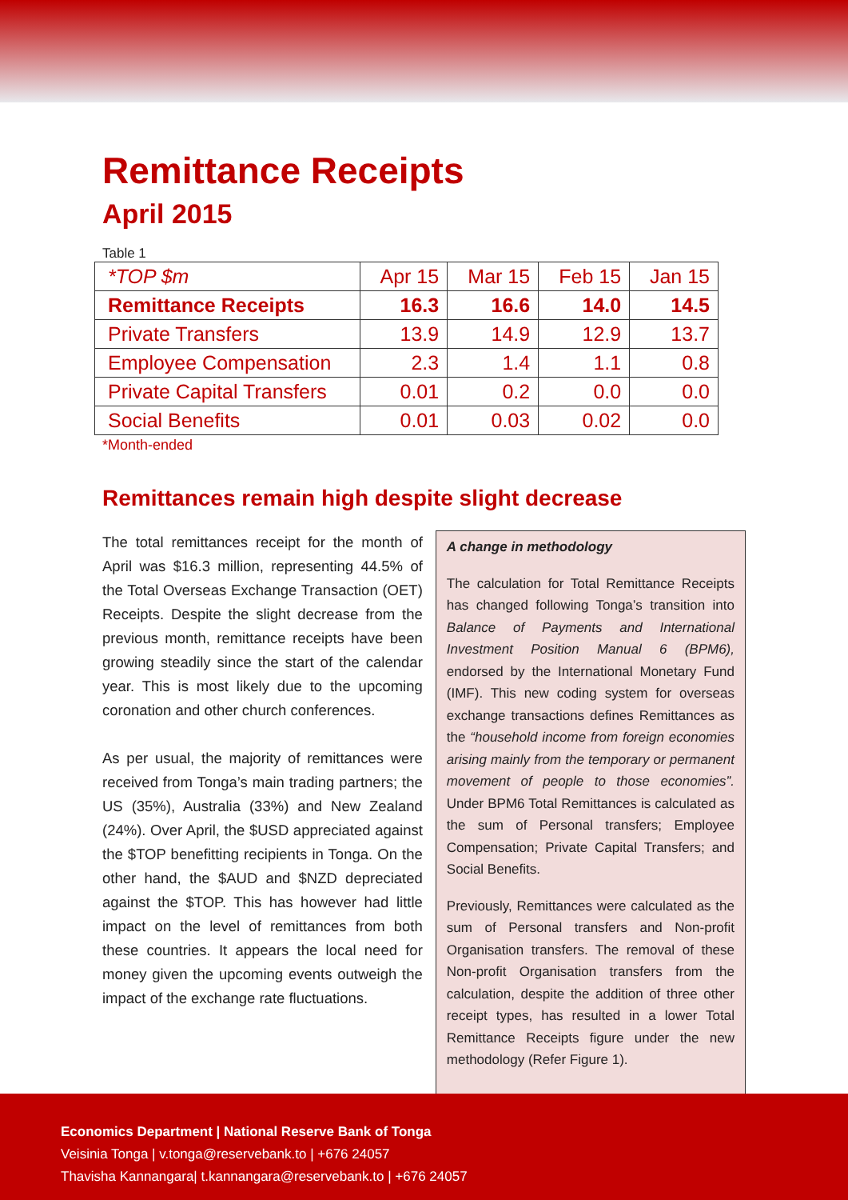Remittance Receipts
April 2015
Table 1
| *TOP $m | Apr 15 | Mar 15 | Feb 15 | Jan 15 |
| --- | --- | --- | --- | --- |
| Remittance Receipts | 16.3 | 16.6 | 14.0 | 14.5 |
| Private Transfers | 13.9 | 14.9 | 12.9 | 13.7 |
| Employee Compensation | 2.3 | 1.4 | 1.1 | 0.8 |
| Private Capital Transfers | 0.01 | 0.2 | 0.0 | 0.0 |
| Social Benefits | 0.01 | 0.03 | 0.02 | 0.0 |
*Month-ended
Remittances remain high despite slight decrease
The total remittances receipt for the month of April was $16.3 million, representing 44.5% of the Total Overseas Exchange Transaction (OET) Receipts. Despite the slight decrease from the previous month, remittance receipts have been growing steadily since the start of the calendar year. This is most likely due to the upcoming coronation and other church conferences.
As per usual, the majority of remittances were received from Tonga’s main trading partners; the US (35%), Australia (33%) and New Zealand (24%). Over April, the $USD appreciated against the $TOP benefitting recipients in Tonga. On the other hand, the $AUD and $NZD depreciated against the $TOP. This has however had little impact on the level of remittances from both these countries. It appears the local need for money given the upcoming events outweigh the impact of the exchange rate fluctuations.
A change in methodology
The calculation for Total Remittance Receipts has changed following Tonga’s transition into Balance of Payments and International Investment Position Manual 6 (BPM6), endorsed by the International Monetary Fund (IMF). This new coding system for overseas exchange transactions defines Remittances as the “household income from foreign economies arising mainly from the temporary or permanent movement of people to those economies”. Under BPM6 Total Remittances is calculated as the sum of Personal transfers; Employee Compensation; Private Capital Transfers; and Social Benefits.
Previously, Remittances were calculated as the sum of Personal transfers and Non-profit Organisation transfers. The removal of these Non-profit Organisation transfers from the calculation, despite the addition of three other receipt types, has resulted in a lower Total Remittance Receipts figure under the new methodology (Refer Figure 1).
Economics Department | National Reserve Bank of Tonga
Veisinia Tonga | v.tonga@reservebank.to | +676 24057
Thavisha Kannangara| t.kannangara@reservebank.to | +676 24057